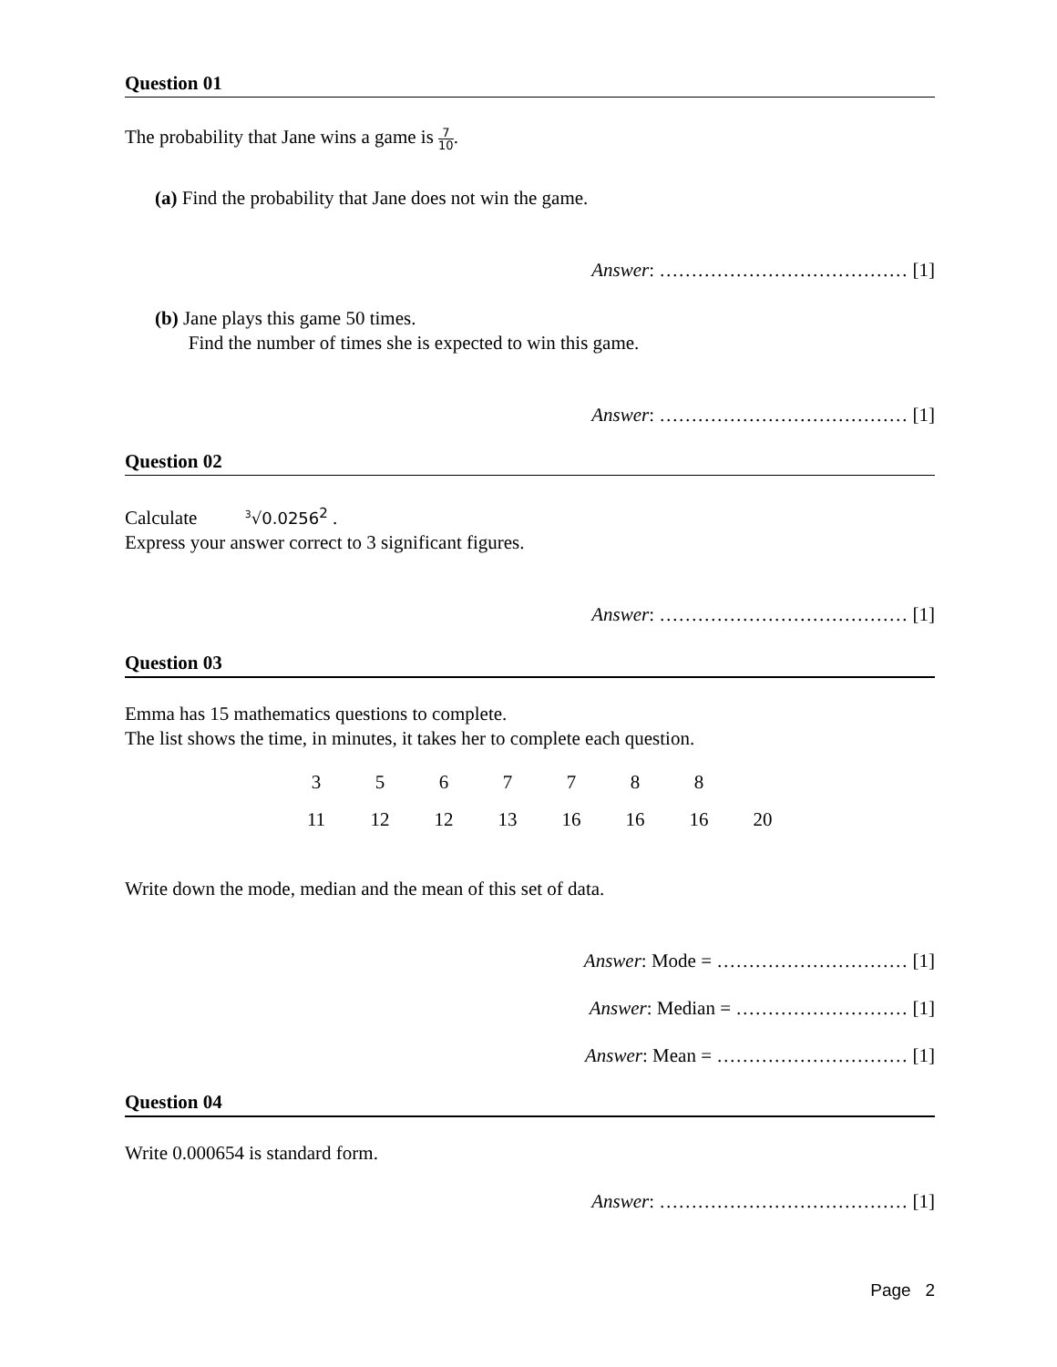Question 01
The probability that Jane wins a game is 7 10.
(a) Find the probability that Jane does not win the game.
Answer: ………………………………… [1]
(b) Jane plays this game 50 times.
Find the number of times she is expected to win this game.
Answer: ………………………………… [1]
Question 02
Calculate <sup>3</sup>√0.0256<sup>2</sup> .
Express your answer correct to 3 significant figures.
Answer: ………………………………… [1]
Question 03
Emma has 15 mathematics questions to complete.
The list shows the time, in minutes, it takes her to complete each question.
| 3 | 5 | 6 | 7 | 7 | 8 | 8 | |
| 11 | 12 | 12 | 13 | 16 | 16 | 16 | 20 |
Write down the mode, median and the mean of this set of data.
Answer: Mode = ………………………… [1]
Answer: Median = ……………………… [1]
Answer: Mean = ………………………… [1]
Question 04
Write 0.000654 is standard form.
Answer: ………………………………… [1]
Page 2